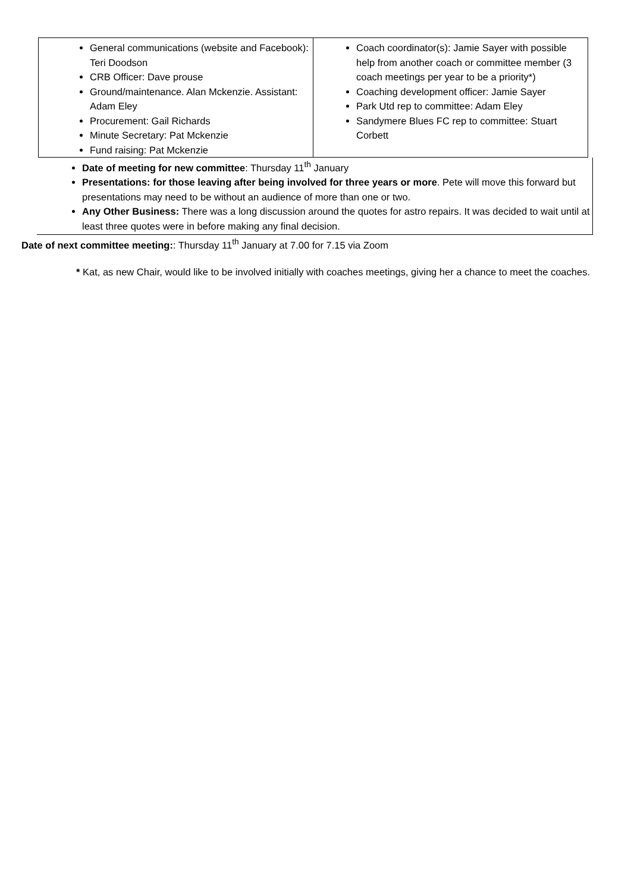| General communications (website and Facebook): Teri Doodson CRB Officer: Dave prouse Ground/maintenance. Alan Mckenzie. Assistant: Adam Eley Procurement: Gail Richards Minute Secretary: Pat Mckenzie Fund raising: Pat Mckenzie | Coach coordinator(s): Jamie Sayer with possible help from another coach or committee member (3 coach meetings per year to be a priority*) Coaching development officer: Jamie Sayer Park Utd rep to committee: Adam Eley Sandymere Blues FC rep to committee: Stuart Corbett |
Date of meeting for new committee: Thursday 11<sup>th</sup> January
Presentations: for those leaving after being involved for three years or more. Pete will move this forward but presentations may need to be without an audience of more than one or two.
Any Other Business: There was a long discussion around the quotes for astro repairs. It was decided to wait until at least three quotes were in before making any final decision.
Date of next committee meeting:: Thursday 11<sup>th</sup> January at 7.00 for 7.15 via Zoom
* Kat, as new Chair, would like to be involved initially with coaches meetings, giving her a chance to meet the coaches.